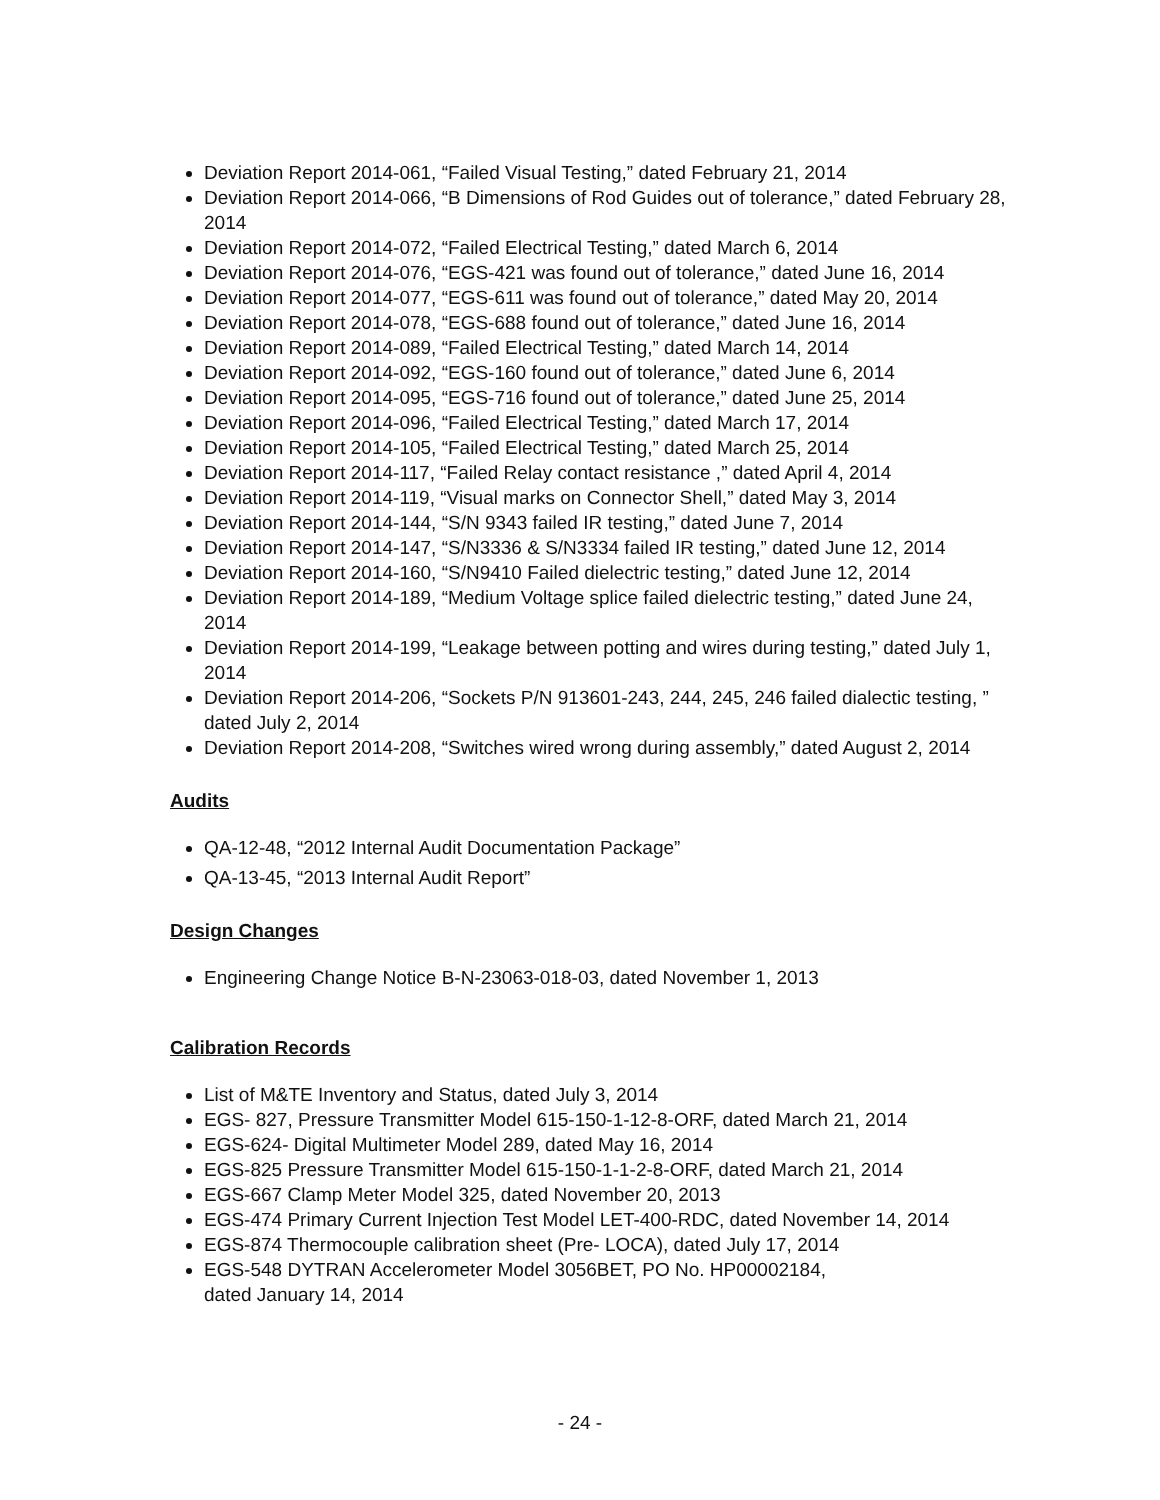Deviation Report 2014-061, “Failed Visual Testing,” dated February 21, 2014
Deviation Report 2014-066, “B Dimensions of Rod Guides out of tolerance,” dated February 28, 2014
Deviation Report 2014-072, “Failed Electrical Testing,” dated March 6, 2014
Deviation Report 2014-076, “EGS-421 was found out of tolerance,” dated June 16, 2014
Deviation Report 2014-077, “EGS-611 was found out of tolerance,” dated May 20, 2014
Deviation Report 2014-078, “EGS-688 found out of tolerance,” dated June 16, 2014
Deviation Report 2014-089, “Failed Electrical Testing,” dated March 14, 2014
Deviation Report 2014-092, “EGS-160 found out of tolerance,” dated June 6, 2014
Deviation Report 2014-095, “EGS-716 found out of tolerance,” dated June 25, 2014
Deviation Report 2014-096, “Failed Electrical Testing,” dated March 17, 2014
Deviation Report 2014-105, “Failed Electrical Testing,” dated March 25, 2014
Deviation Report 2014-117, “Failed Relay contact resistance ,” dated April 4, 2014
Deviation Report 2014-119, “Visual marks on Connector Shell,” dated May 3, 2014
Deviation Report 2014-144, “S/N 9343 failed IR testing,” dated June 7, 2014
Deviation Report 2014-147, “S/N3336 & S/N3334 failed IR testing,” dated June 12, 2014
Deviation Report 2014-160, “S/N9410 Failed dielectric testing,” dated June 12, 2014
Deviation Report 2014-189, “Medium Voltage splice failed dielectric testing,” dated June 24, 2014
Deviation Report 2014-199, “Leakage between potting and wires during testing,” dated July 1, 2014
Deviation Report 2014-206, “Sockets P/N 913601-243, 244, 245, 246 failed dialectic testing, ” dated July 2, 2014
Deviation Report 2014-208, “Switches wired wrong during assembly,” dated August 2, 2014
Audits
QA-12-48, “2012 Internal Audit Documentation Package”
QA-13-45, “2013 Internal Audit Report”
Design Changes
Engineering Change Notice B-N-23063-018-03, dated November 1, 2013
Calibration Records
List of M&TE Inventory and Status, dated July 3, 2014
EGS- 827, Pressure Transmitter Model 615-150-1-12-8-ORF, dated March 21, 2014
EGS-624- Digital Multimeter Model 289, dated May 16, 2014
EGS-825 Pressure Transmitter Model 615-150-1-1-2-8-ORF, dated March 21, 2014
EGS-667 Clamp Meter Model 325, dated November 20, 2013
EGS-474 Primary Current Injection Test Model LET-400-RDC, dated November 14, 2014
EGS-874 Thermocouple calibration sheet (Pre- LOCA), dated July 17, 2014
EGS-548 DYTRAN Accelerometer Model 3056BET, PO No. HP00002184,
dated January 14, 2014
- 24 -